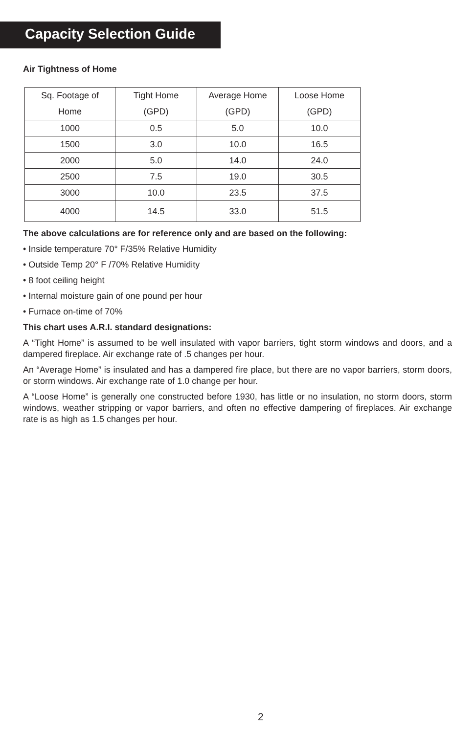Capacity Selection Guide
Air Tightness of Home
| Sq. Footage of Home | Tight Home (GPD) | Average Home (GPD) | Loose Home (GPD) |
| --- | --- | --- | --- |
| 1000 | 0.5 | 5.0 | 10.0 |
| 1500 | 3.0 | 10.0 | 16.5 |
| 2000 | 5.0 | 14.0 | 24.0 |
| 2500 | 7.5 | 19.0 | 30.5 |
| 3000 | 10.0 | 23.5 | 37.5 |
| 4000 | 14.5 | 33.0 | 51.5 |
The above calculations are for reference only and are based on the following:
• Inside temperature 70° F/35% Relative Humidity
• Outside Temp 20° F /70% Relative Humidity
• 8 foot ceiling height
• Internal moisture gain of one pound per hour
• Furnace on-time of 70%
This chart uses A.R.I. standard designations:
A “Tight Home” is assumed to be well insulated with vapor barriers, tight storm windows and doors, and a dampered fireplace. Air exchange rate of .5 changes per hour.
An “Average Home” is insulated and has a dampered fire place, but there are no vapor barriers, storm doors, or storm windows. Air exchange rate of 1.0 change per hour.
A “Loose Home” is generally one constructed before 1930, has little or no insulation, no storm doors, storm windows, weather stripping or vapor barriers, and often no effective dampering of fireplaces. Air exchange rate is as high as 1.5 changes per hour.
2